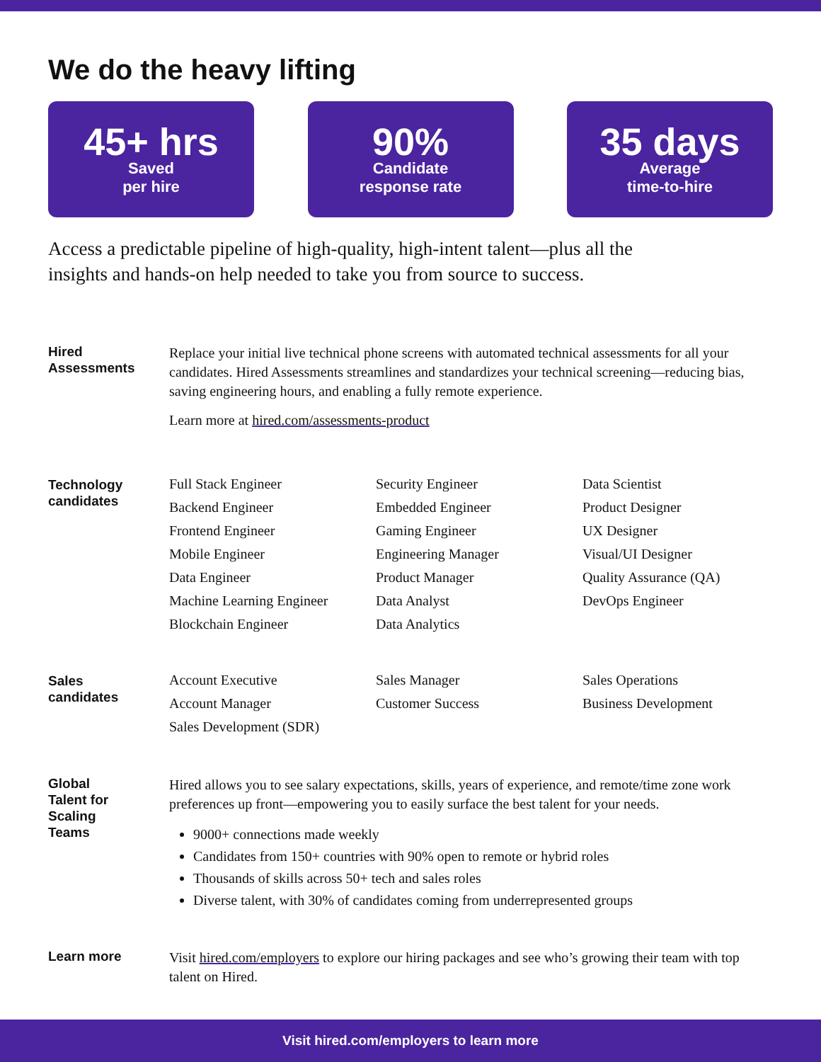We do the heavy lifting
45+ hrs
Saved
per hire
90%
Candidate
response rate
35 days
Average
time-to-hire
Access a predictable pipeline of high-quality, high-intent talent—plus all the insights and hands-on help needed to take you from source to success.
Hired
Assessments
Replace your initial live technical phone screens with automated technical assessments for all your candidates. Hired Assessments streamlines and standardizes your technical screening—reducing bias, saving engineering hours, and enabling a fully remote experience.
Learn more at hired.com/assessments-product
Technology
candidates
Full Stack Engineer
Backend Engineer
Frontend Engineer
Mobile Engineer
Data Engineer
Machine Learning Engineer
Blockchain Engineer
Security Engineer
Embedded Engineer
Gaming Engineer
Engineering Manager
Product Manager
Data Analyst
Data Analytics
Data Scientist
Product Designer
UX Designer
Visual/UI Designer
Quality Assurance (QA)
DevOps Engineer
Sales
candidates
Account Executive
Account Manager
Sales Development (SDR)
Sales Manager
Customer Success
Sales Operations
Business Development
Global
Talent for
Scaling
Teams
Hired allows you to see salary expectations, skills, years of experience, and remote/time zone work preferences up front—empowering you to easily surface the best talent for your needs.
9000+ connections made weekly
Candidates from 150+ countries with 90% open to remote or hybrid roles
Thousands of skills across 50+ tech and sales roles
Diverse talent, with 30% of candidates coming from underrepresented groups
Learn more
Visit hired.com/employers to explore our hiring packages and see who’s growing their team with top talent on Hired.
Visit hired.com/employers to learn more